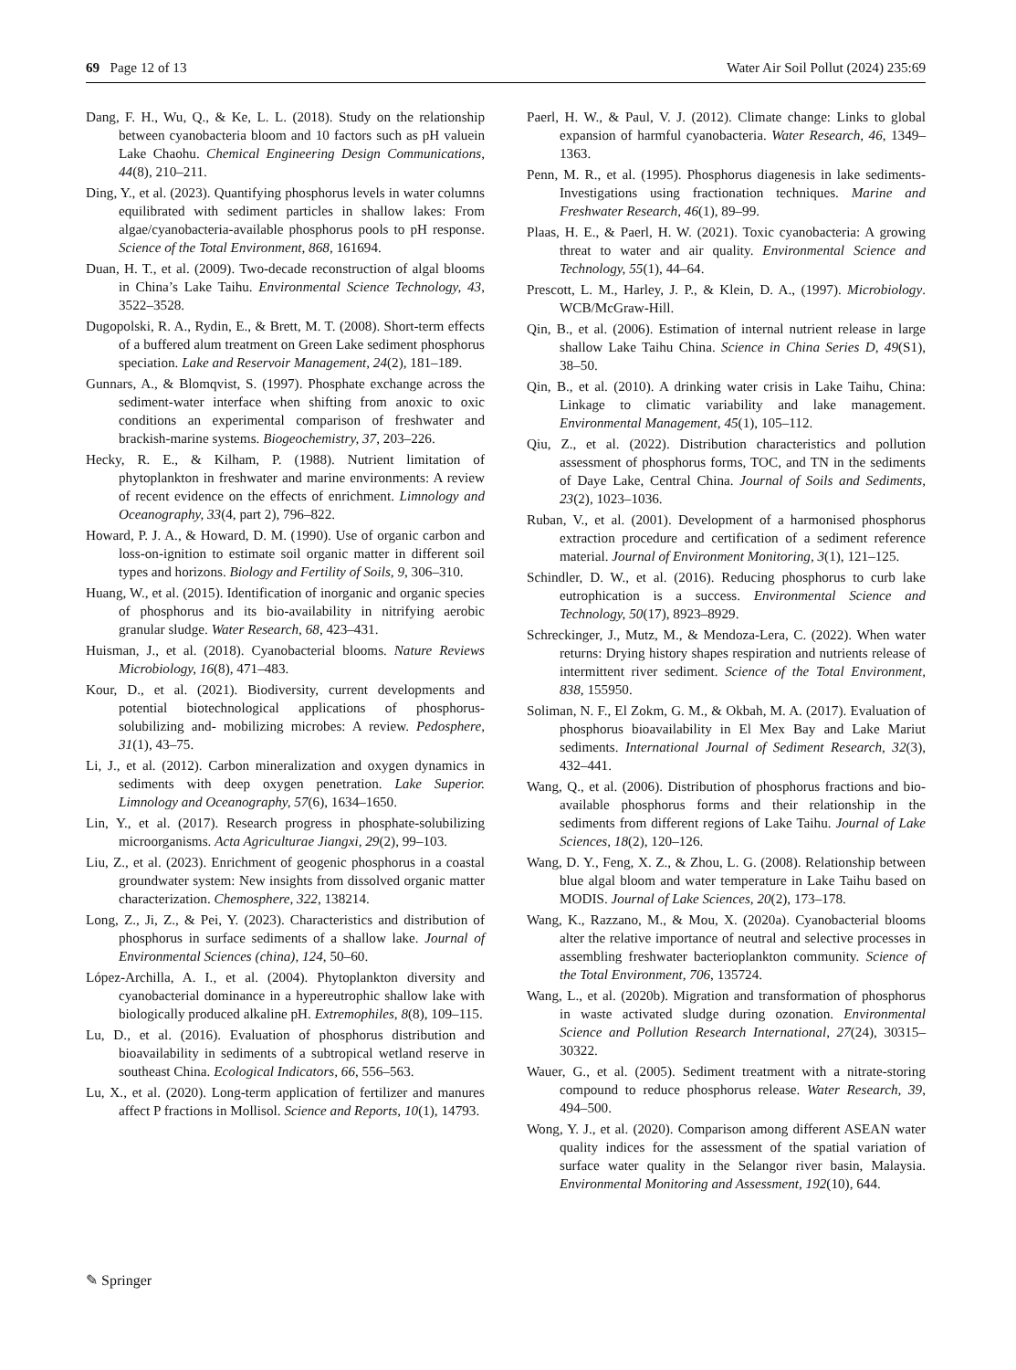69 Page 12 of 13 Water Air Soil Pollut (2024) 235:69
Dang, F. H., Wu, Q., & Ke, L. L. (2018). Study on the relationship between cyanobacteria bloom and 10 factors such as pH valuein Lake Chaohu. Chemical Engineering Design Communications, 44(8), 210–211.
Ding, Y., et al. (2023). Quantifying phosphorus levels in water columns equilibrated with sediment particles in shallow lakes: From algae/cyanobacteria-available phosphorus pools to pH response. Science of the Total Environment, 868, 161694.
Duan, H. T., et al. (2009). Two-decade reconstruction of algal blooms in China’s Lake Taihu. Environmental Science Technology, 43, 3522–3528.
Dugopolski, R. A., Rydin, E., & Brett, M. T. (2008). Short-term effects of a buffered alum treatment on Green Lake sediment phosphorus speciation. Lake and Reservoir Management, 24(2), 181–189.
Gunnars, A., & Blomqvist, S. (1997). Phosphate exchange across the sediment-water interface when shifting from anoxic to oxic conditions an experimental comparison of freshwater and brackish-marine systems. Biogeochemistry, 37, 203–226.
Hecky, R. E., & Kilham, P. (1988). Nutrient limitation of phytoplankton in freshwater and marine environments: A review of recent evidence on the effects of enrichment. Limnology and Oceanography, 33(4, part 2), 796–822.
Howard, P. J. A., & Howard, D. M. (1990). Use of organic carbon and loss-on-ignition to estimate soil organic matter in different soil types and horizons. Biology and Fertility of Soils, 9, 306–310.
Huang, W., et al. (2015). Identification of inorganic and organic species of phosphorus and its bio-availability in nitrifying aerobic granular sludge. Water Research, 68, 423–431.
Huisman, J., et al. (2018). Cyanobacterial blooms. Nature Reviews Microbiology, 16(8), 471–483.
Kour, D., et al. (2021). Biodiversity, current developments and potential biotechnological applications of phosphorus-solubilizing and- mobilizing microbes: A review. Pedosphere, 31(1), 43–75.
Li, J., et al. (2012). Carbon mineralization and oxygen dynamics in sediments with deep oxygen penetration. Lake Superior. Limnology and Oceanography, 57(6), 1634–1650.
Lin, Y., et al. (2017). Research progress in phosphate-solubilizing microorganisms. Acta Agriculturae Jiangxi, 29(2), 99–103.
Liu, Z., et al. (2023). Enrichment of geogenic phosphorus in a coastal groundwater system: New insights from dissolved organic matter characterization. Chemosphere, 322, 138214.
Long, Z., Ji, Z., & Pei, Y. (2023). Characteristics and distribution of phosphorus in surface sediments of a shallow lake. Journal of Environmental Sciences (china), 124, 50–60.
López-Archilla, A. I., et al. (2004). Phytoplankton diversity and cyanobacterial dominance in a hypereutrophic shallow lake with biologically produced alkaline pH. Extremophiles, 8(8), 109–115.
Lu, D., et al. (2016). Evaluation of phosphorus distribution and bioavailability in sediments of a subtropical wetland reserve in southeast China. Ecological Indicators, 66, 556–563.
Lu, X., et al. (2020). Long-term application of fertilizer and manures affect P fractions in Mollisol. Science and Reports, 10(1), 14793.
Paerl, H. W., & Paul, V. J. (2012). Climate change: Links to global expansion of harmful cyanobacteria. Water Research, 46, 1349–1363.
Penn, M. R., et al. (1995). Phosphorus diagenesis in lake sediments- Investigations using fractionation techniques. Marine and Freshwater Research, 46(1), 89–99.
Plaas, H. E., & Paerl, H. W. (2021). Toxic cyanobacteria: A growing threat to water and air quality. Environmental Science and Technology, 55(1), 44–64.
Prescott, L. M., Harley, J. P., & Klein, D. A., (1997). Microbiology. WCB/McGraw-Hill.
Qin, B., et al. (2006). Estimation of internal nutrient release in large shallow Lake Taihu China. Science in China Series D, 49(S1), 38–50.
Qin, B., et al. (2010). A drinking water crisis in Lake Taihu, China: Linkage to climatic variability and lake management. Environmental Management, 45(1), 105–112.
Qiu, Z., et al. (2022). Distribution characteristics and pollution assessment of phosphorus forms, TOC, and TN in the sediments of Daye Lake, Central China. Journal of Soils and Sediments, 23(2), 1023–1036.
Ruban, V., et al. (2001). Development of a harmonised phosphorus extraction procedure and certification of a sediment reference material. Journal of Environment Monitoring, 3(1), 121–125.
Schindler, D. W., et al. (2016). Reducing phosphorus to curb lake eutrophication is a success. Environmental Science and Technology, 50(17), 8923–8929.
Schreckinger, J., Mutz, M., & Mendoza-Lera, C. (2022). When water returns: Drying history shapes respiration and nutrients release of intermittent river sediment. Science of the Total Environment, 838, 155950.
Soliman, N. F., El Zokm, G. M., & Okbah, M. A. (2017). Evaluation of phosphorus bioavailability in El Mex Bay and Lake Mariut sediments. International Journal of Sediment Research, 32(3), 432–441.
Wang, Q., et al. (2006). Distribution of phosphorus fractions and bio-available phosphorus forms and their relationship in the sediments from different regions of Lake Taihu. Journal of Lake Sciences, 18(2), 120–126.
Wang, D. Y., Feng, X. Z., & Zhou, L. G. (2008). Relationship between blue algal bloom and water temperature in Lake Taihu based on MODIS. Journal of Lake Sciences, 20(2), 173–178.
Wang, K., Razzano, M., & Mou, X. (2020a). Cyanobacterial blooms alter the relative importance of neutral and selective processes in assembling freshwater bacterioplankton community. Science of the Total Environment, 706, 135724.
Wang, L., et al. (2020b). Migration and transformation of phosphorus in waste activated sludge during ozonation. Environmental Science and Pollution Research International, 27(24), 30315–30322.
Wauer, G., et al. (2005). Sediment treatment with a nitrate-storing compound to reduce phosphorus release. Water Research, 39, 494–500.
Wong, Y. J., et al. (2020). Comparison among different ASEAN water quality indices for the assessment of the spatial variation of surface water quality in the Selangor river basin, Malaysia. Environmental Monitoring and Assessment, 192(10), 644.
✎ Springer